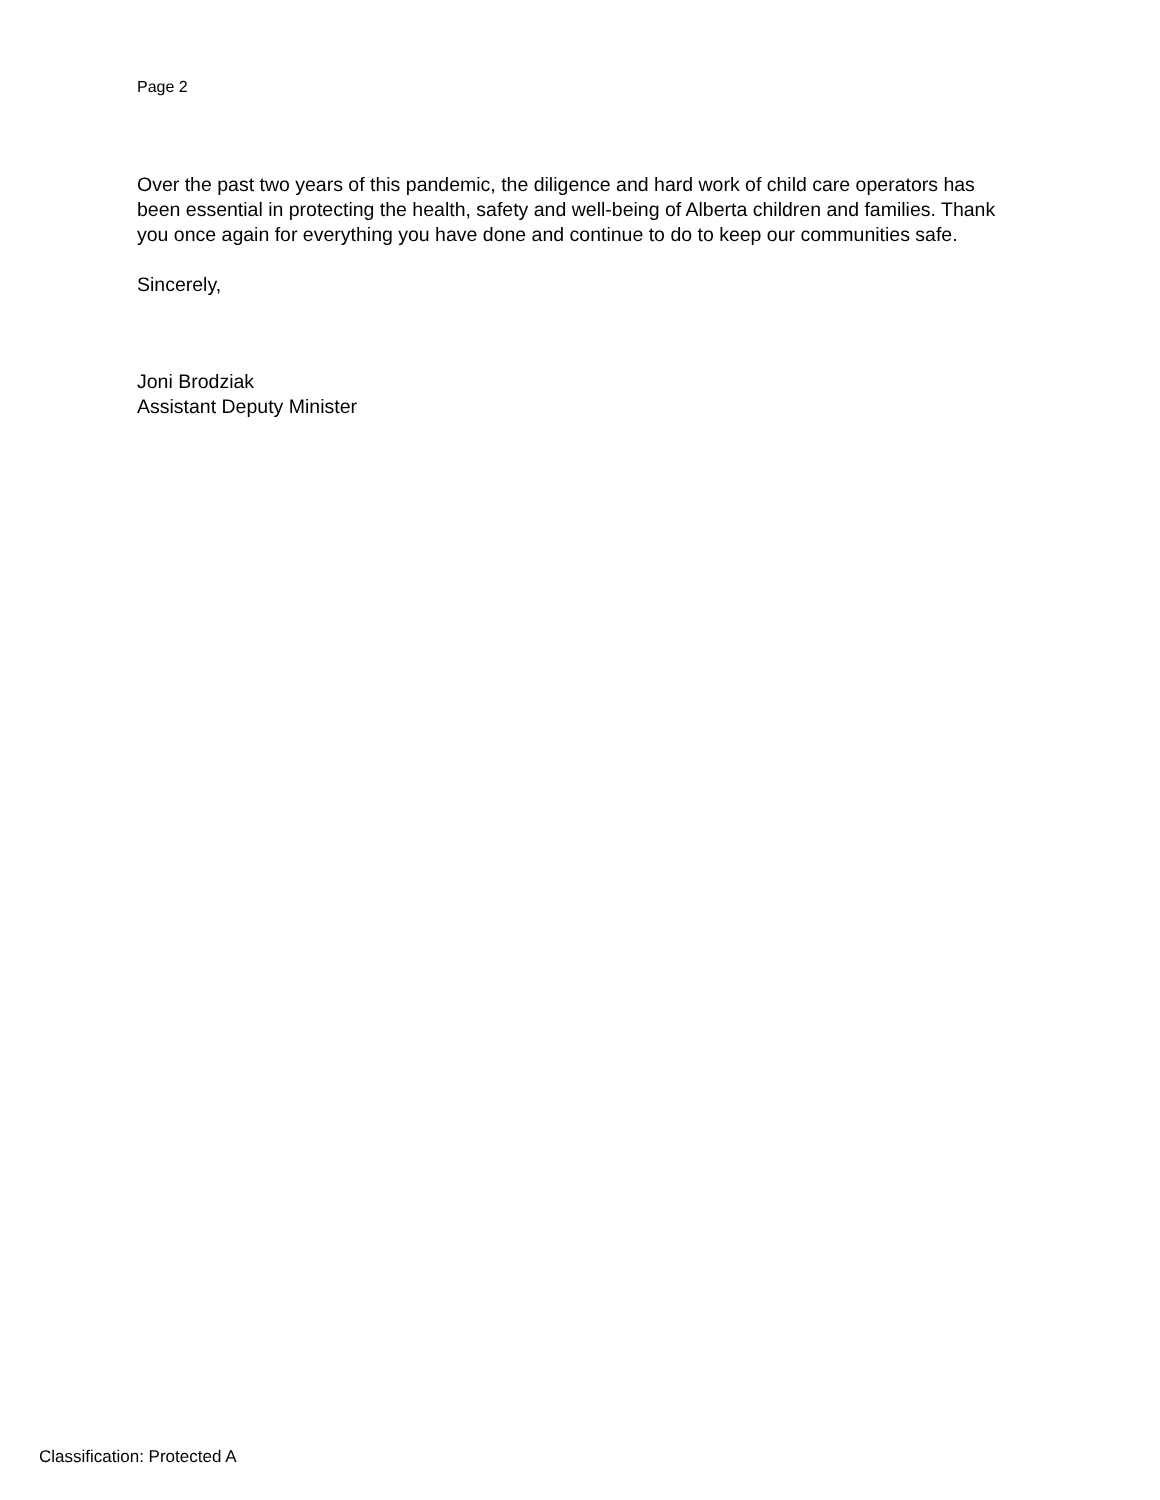Page 2
Over the past two years of this pandemic, the diligence and hard work of child care operators has been essential in protecting the health, safety and well-being of Alberta children and families. Thank you once again for everything you have done and continue to do to keep our communities safe.
Sincerely,
Joni Brodziak
Assistant Deputy Minister
Classification: Protected A